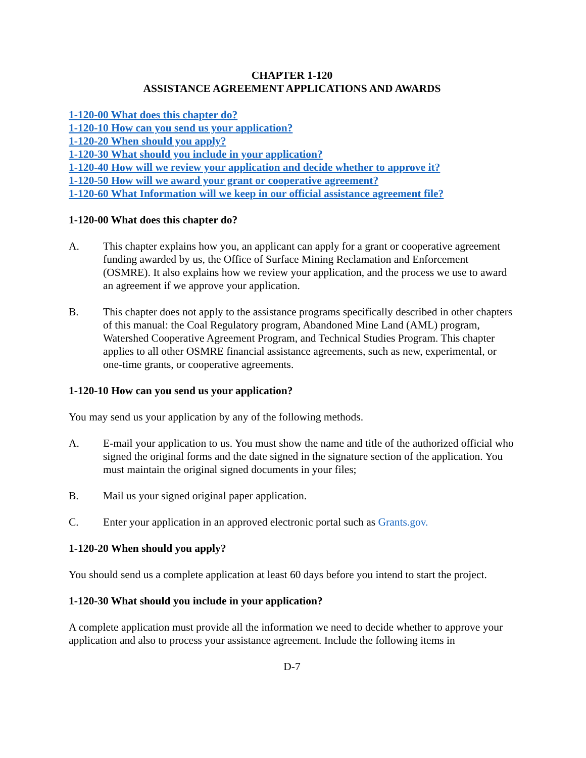CHAPTER 1-120
ASSISTANCE AGREEMENT APPLICATIONS AND AWARDS
1-120-00 What does this chapter do?
1-120-10 How can you send us your application?
1-120-20 When should you apply?
1-120-30 What should you include in your application?
1-120-40 How will we review your application and decide whether to approve it?
1-120-50 How will we award your grant or cooperative agreement?
1-120-60 What Information will we keep in our official assistance agreement file?
1-120-00 What does this chapter do?
A. This chapter explains how you, an applicant can apply for a grant or cooperative agreement funding awarded by us, the Office of Surface Mining Reclamation and Enforcement (OSMRE). It also explains how we review your application, and the process we use to award an agreement if we approve your application.
B. This chapter does not apply to the assistance programs specifically described in other chapters of this manual: the Coal Regulatory program, Abandoned Mine Land (AML) program, Watershed Cooperative Agreement Program, and Technical Studies Program. This chapter applies to all other OSMRE financial assistance agreements, such as new, experimental, or one-time grants, or cooperative agreements.
1-120-10 How can you send us your application?
You may send us your application by any of the following methods.
A. E-mail your application to us. You must show the name and title of the authorized official who signed the original forms and the date signed in the signature section of the application. You must maintain the original signed documents in your files;
B. Mail us your signed original paper application.
C. Enter your application in an approved electronic portal such as Grants.gov.
1-120-20 When should you apply?
You should send us a complete application at least 60 days before you intend to start the project.
1-120-30 What should you include in your application?
A complete application must provide all the information we need to decide whether to approve your application and also to process your assistance agreement. Include the following items in
D-7